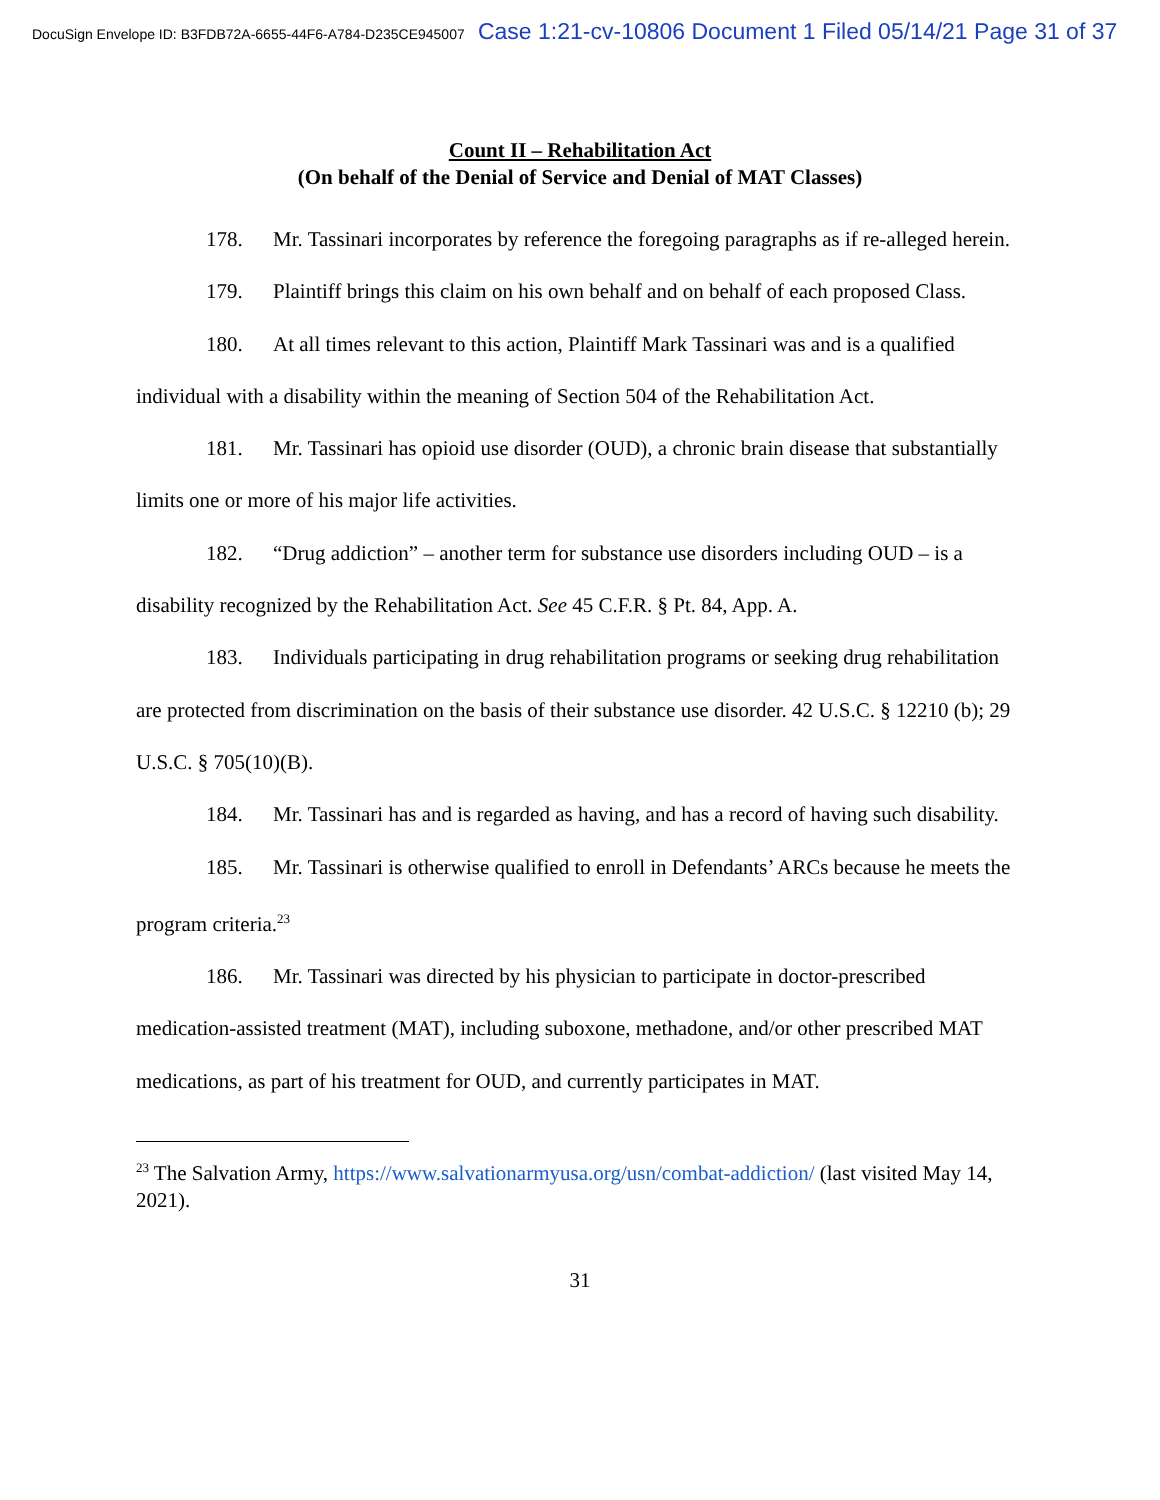DocuSign Envelope ID: B3FDB72A-6655-44F6-A784-D235CE945007 Case 1:21-cv-10806 Document 1 Filed 05/14/21 Page 31 of 37
Count II – Rehabilitation Act
(On behalf of the Denial of Service and Denial of MAT Classes)
178. Mr. Tassinari incorporates by reference the foregoing paragraphs as if re-alleged herein.
179. Plaintiff brings this claim on his own behalf and on behalf of each proposed Class.
180. At all times relevant to this action, Plaintiff Mark Tassinari was and is a qualified individual with a disability within the meaning of Section 504 of the Rehabilitation Act.
181. Mr. Tassinari has opioid use disorder (OUD), a chronic brain disease that substantially limits one or more of his major life activities.
182. “Drug addiction” – another term for substance use disorders including OUD – is a disability recognized by the Rehabilitation Act. See 45 C.F.R. § Pt. 84, App. A.
183. Individuals participating in drug rehabilitation programs or seeking drug rehabilitation are protected from discrimination on the basis of their substance use disorder. 42 U.S.C. § 12210 (b); 29 U.S.C. § 705(10)(B).
184. Mr. Tassinari has and is regarded as having, and has a record of having such disability.
185. Mr. Tassinari is otherwise qualified to enroll in Defendants’ ARCs because he meets the program criteria.<sup>23</sup>
186. Mr. Tassinari was directed by his physician to participate in doctor-prescribed medication-assisted treatment (MAT), including suboxone, methadone, and/or other prescribed MAT medications, as part of his treatment for OUD, and currently participates in MAT.
<sup>23</sup> The Salvation Army, https://www.salvationarmyusa.org/usn/combat-addiction/ (last visited May 14, 2021).
31